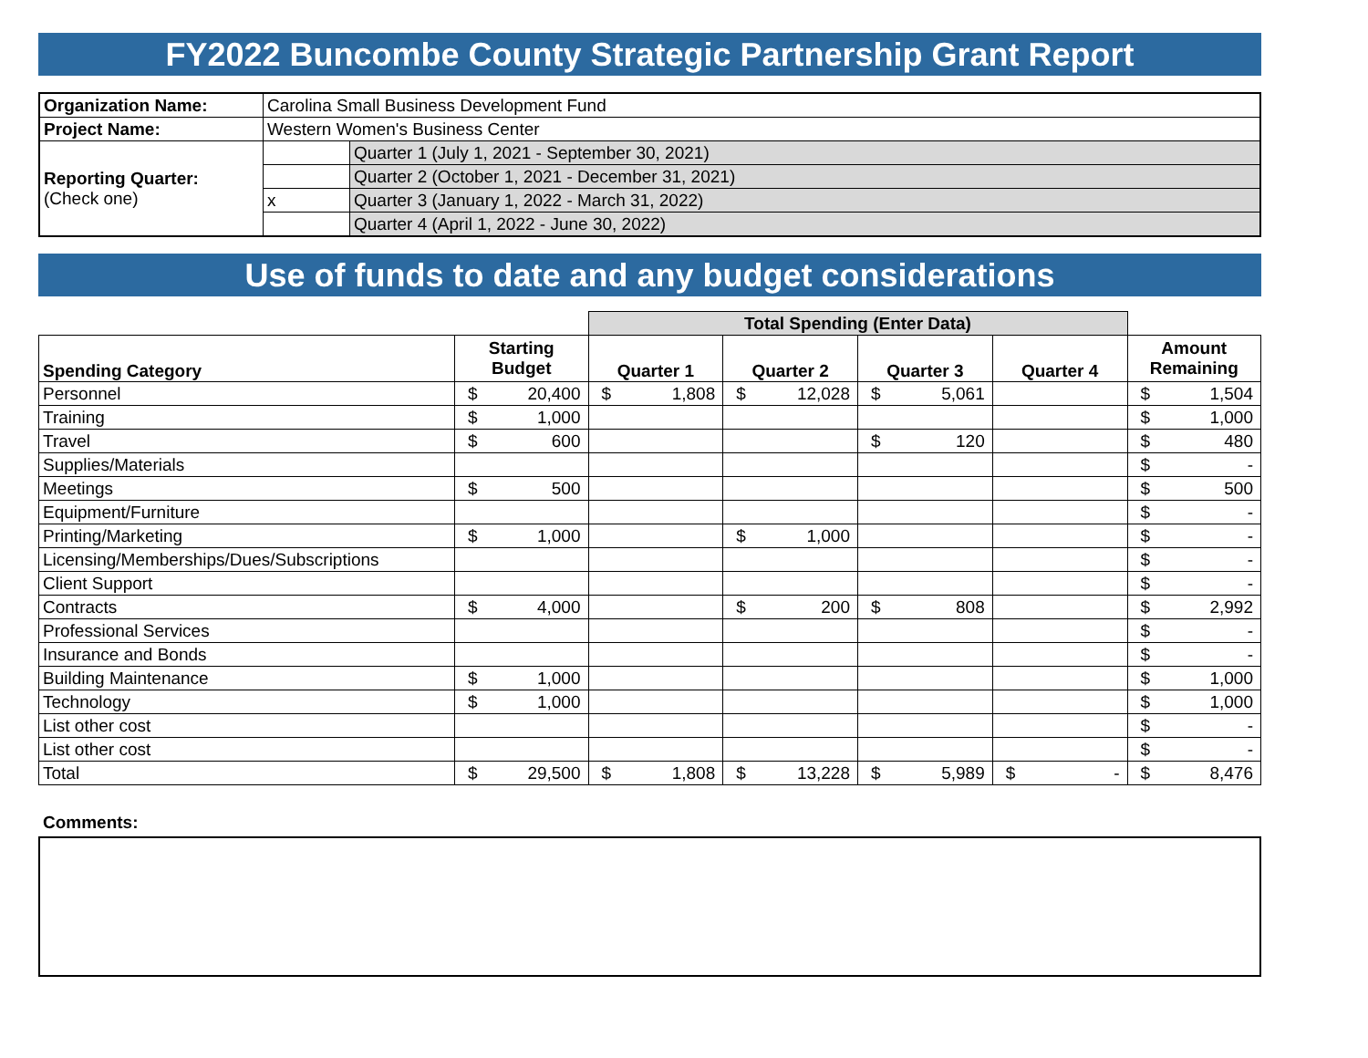FY2022 Buncombe County Strategic Partnership Grant Report
| Organization Name: | Carolina Small Business Development Fund | |
| Project Name: | Western Women's Business Center | |
| Reporting Quarter: (Check one) | | Quarter 1 (July 1, 2021 - September 30, 2021) |
| | | Quarter 2 (October 1, 2021 - December 31, 2021) |
| | x | Quarter 3 (January 1, 2022 - March 31, 2022) |
| | | Quarter 4 (April 1, 2022 - June 30, 2022) |
Use of funds to date and any budget considerations
| | | Total Spending (Enter Data) | | | | |
| --- | --- | --- | --- | --- | --- | --- |
| Spending Category | Starting Budget | Quarter 1 | Quarter 2 | Quarter 3 | Quarter 4 | Amount Remaining |
| Personnel | $ 20,400 | $ 1,808 | $ 12,028 | $ 5,061 | | $ 1,504 |
| Training | $ 1,000 | | | | | $ 1,000 |
| Travel | $ 600 | | | $ 120 | | $ 480 |
| Supplies/Materials | | | | | | $ - |
| Meetings | $ 500 | | | | | $ 500 |
| Equipment/Furniture | | | | | | $ - |
| Printing/Marketing | $ 1,000 | | $ 1,000 | | | $ - |
| Licensing/Memberships/Dues/Subscriptions | | | | | | $ - |
| Client Support | | | | | | $ - |
| Contracts | $ 4,000 | | $ 200 | $ 808 | | $ 2,992 |
| Professional Services | | | | | | $ - |
| Insurance and Bonds | | | | | | $ - |
| Building Maintenance | $ 1,000 | | | | | $ 1,000 |
| Technology | $ 1,000 | | | | | $ 1,000 |
| List other cost | | | | | | $ - |
| List other cost | | | | | | $ - |
| Total | $ 29,500 | $ 1,808 | $ 13,228 | $ 5,989 | $ - | $ 8,476 |
Comments: